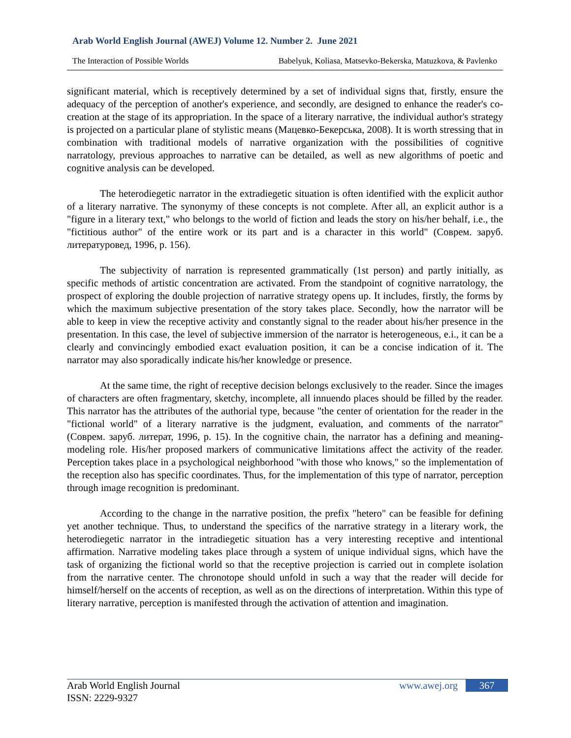Arab World English Journal (AWEJ) Volume 12. Number 2. June 2021
The Interaction of Possible Worlds Babelyuk, Koliasa, Matsevko-Bekerska, Matuzkova, & Pavlenko
significant material, which is receptively determined by a set of individual signs that, firstly, ensure the adequacy of the perception of another's experience, and secondly, are designed to enhance the reader's co-creation at the stage of its appropriation. In the space of a literary narrative, the individual author's strategy is projected on a particular plane of stylistic means (Мацевко-Бекерська, 2008). It is worth stressing that in combination with traditional models of narrative organization with the possibilities of cognitive narratology, previous approaches to narrative can be detailed, as well as new algorithms of poetic and cognitive analysis can be developed.
The heterodiegetic narrator in the extradiegetic situation is often identified with the explicit author of a literary narrative. The synonymy of these concepts is not complete. After all, an explicit author is a "figure in a literary text," who belongs to the world of fiction and leads the story on his/her behalf, i.e., the "fictitious author" of the entire work or its part and is a character in this world" (Соврем. заруб. литературовед, 1996, p. 156).
The subjectivity of narration is represented grammatically (1st person) and partly initially, as specific methods of artistic concentration are activated. From the standpoint of cognitive narratology, the prospect of exploring the double projection of narrative strategy opens up. It includes, firstly, the forms by which the maximum subjective presentation of the story takes place. Secondly, how the narrator will be able to keep in view the receptive activity and constantly signal to the reader about his/her presence in the presentation. In this case, the level of subjective immersion of the narrator is heterogeneous, e.i., it can be a clearly and convincingly embodied exact evaluation position, it can be a concise indication of it. The narrator may also sporadically indicate his/her knowledge or presence.
At the same time, the right of receptive decision belongs exclusively to the reader. Since the images of characters are often fragmentary, sketchy, incomplete, all innuendo places should be filled by the reader. This narrator has the attributes of the authorial type, because "the center of orientation for the reader in the "fictional world" of a literary narrative is the judgment, evaluation, and comments of the narrator" (Соврем. заруб. литерат, 1996, p. 15). In the cognitive chain, the narrator has a defining and meaning-modeling role. His/her proposed markers of communicative limitations affect the activity of the reader. Perception takes place in a psychological neighborhood "with those who knows," so the implementation of the reception also has specific coordinates. Thus, for the implementation of this type of narrator, perception through image recognition is predominant.
According to the change in the narrative position, the prefix "hetero" can be feasible for defining yet another technique. Thus, to understand the specifics of the narrative strategy in a literary work, the heterodiegetic narrator in the intradiegetic situation has a very interesting receptive and intentional affirmation. Narrative modeling takes place through a system of unique individual signs, which have the task of organizing the fictional world so that the receptive projection is carried out in complete isolation from the narrative center. The chronotope should unfold in such a way that the reader will decide for himself/herself on the accents of reception, as well as on the directions of interpretation. Within this type of literary narrative, perception is manifested through the activation of attention and imagination.
Arab World English Journal
ISSN: 2229-9327
www.awej.org 367